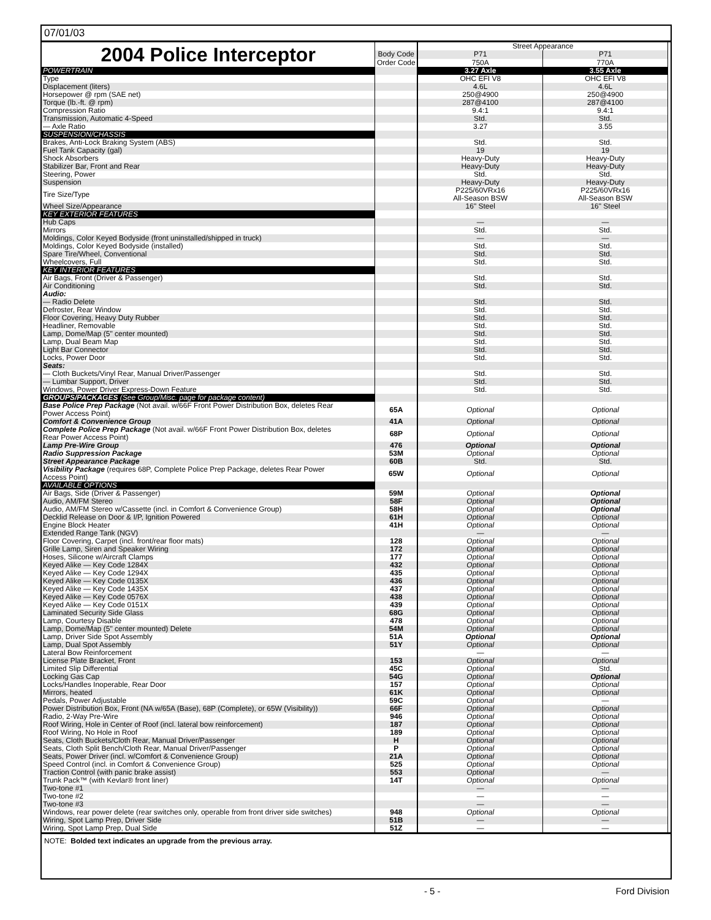07/01/03
| 2004 Police Interceptor | | Street Appearance | |
| | Body Code | P71 | P71 |
| | Order Code | 750A | 770A |
| POWERTRAIN | | 3.27 Axle | 3.55 Axle |
| Type | | OHC EFI V8 | OHC EFI V8 |
| Displacement (liters) | | 4.6L | 4.6L |
| Horsepower @ rpm (SAE net) | | 250@4900 | 250@4900 |
| Torque (lb.-ft. @ rpm) | | 287@4100 | 287@4100 |
| Compression Ratio | | 9.4:1 | 9.4:1 |
| Transmission, Automatic 4-Speed | | Std. | Std. |
| — Axle Ratio | | 3.27 | 3.55 |
| SUSPENSION/CHASSIS | | | |
| Brakes, Anti-Lock Braking System (ABS) | | Std. | Std. |
| Fuel Tank Capacity (gal) | | 19 | 19 |
| Shock Absorbers | | Heavy-Duty | Heavy-Duty |
| Stabilizer Bar, Front and Rear | | Heavy-Duty | Heavy-Duty |
| Steering, Power | | Std. | Std. |
| Suspension | | Heavy-Duty | Heavy-Duty |
| Tire Size/Type | | P225/60VRx16 All-Season BSW | P225/60VRx16 All-Season BSW |
| Wheel Size/Appearance | | 16" Steel | 16" Steel |
| KEY EXTERIOR FEATURES | | | |
| Hub Caps | | — | — |
| Mirrors | | Std. | Std. |
| Moldings, Color Keyed Bodyside (front uninstalled/shipped in truck) | | — | — |
| Moldings, Color Keyed Bodyside (installed) | | Std. | Std. |
| Spare Tire/Wheel, Conventional | | Std. | Std. |
| Wheelcovers, Full | | Std. | Std. |
| KEY INTERIOR FEATURES | | | |
| Air Bags, Front (Driver & Passenger) | | Std. | Std. |
| Air Conditioning | | Std. | Std. |
| Audio: | | | |
| — Radio Delete | | Std. | Std. |
| Defroster, Rear Window | | Std. | Std. |
| Floor Covering, Heavy Duty Rubber | | Std. | Std. |
| Headliner, Removable | | Std. | Std. |
| Lamp, Dome/Map (5" center mounted) | | Std. | Std. |
| Lamp, Dual Beam Map | | Std. | Std. |
| Light Bar Connector | | Std. | Std. |
| Locks, Power Door | | Std. | Std. |
| Seats: | | | |
| — Cloth Buckets/Vinyl Rear, Manual Driver/Passenger | | Std. | Std. |
| — Lumbar Support, Driver | | Std. | Std. |
| Windows, Power Driver Express-Down Feature | | Std. | Std. |
| GROUPS/PACKAGES (See Group/Misc. page for package content) | | | |
| Base Police Prep Package (Not avail. w/66F Front Power Distribution Box, deletes Rear Power Access Point) | 65A | Optional | Optional |
| Comfort & Convenience Group | 41A | Optional | Optional |
| Complete Police Prep Package (Not avail. w/66F Front Power Distribution Box, deletes Rear Power Access Point) | 68P | Optional | Optional |
| Lamp Pre-Wire Group | 476 | Optional | Optional |
| Radio Suppression Package | 53M | Optional | Optional |
| Street Appearance Package | 60B | Std. | Std. |
| Visibility Package (requires 68P, Complete Police Prep Package, deletes Rear Power Access Point) | 65W | Optional | Optional |
| AVAILABLE OPTIONS | | | |
| Air Bags, Side (Driver & Passenger) | 59M | Optional | Optional |
| Audio, AM/FM Stereo | 58F | Optional | Optional |
| Audio, AM/FM Stereo w/Cassette (incl. in Comfort & Convenience Group) | 58H | Optional | Optional |
| Decklid Release on Door & I/P, Ignition Powered | 61H | Optional | Optional |
| Engine Block Heater | 41H | Optional | Optional |
| Extended Range Tank (NGV) | | — | — |
| Floor Covering, Carpet (incl. front/rear floor mats) | 128 | Optional | Optional |
| Grille Lamp, Siren and Speaker Wiring | 172 | Optional | Optional |
| Hoses, Silicone w/Aircraft Clamps | 177 | Optional | Optional |
| Keyed Alike — Key Code 1284X | 432 | Optional | Optional |
| Keyed Alike — Key Code 1294X | 435 | Optional | Optional |
| Keyed Alike — Key Code 0135X | 436 | Optional | Optional |
| Keyed Alike — Key Code 1435X | 437 | Optional | Optional |
| Keyed Alike — Key Code 0576X | 438 | Optional | Optional |
| Keyed Alike — Key Code 0151X | 439 | Optional | Optional |
| Laminated Security Side Glass | 68G | Optional | Optional |
| Lamp, Courtesy Disable | 478 | Optional | Optional |
| Lamp, Dome/Map (5" center mounted) Delete | 54M | Optional | Optional |
| Lamp, Driver Side Spot Assembly | 51A | Optional | Optional |
| Lamp, Dual Spot Assembly | 51Y | Optional | Optional |
| Lateral Bow Reinforcement | | — | — |
| License Plate Bracket, Front | 153 | Optional | Optional |
| Limited Slip Differential | 45C | Optional | Std. |
| Locking Gas Cap | 54G | Optional | Optional |
| Locks/Handles Inoperable, Rear Door | 157 | Optional | Optional |
| Mirrors, heated | 61K | Optional | Optional |
| Pedals, Power Adjustable | 59C | Optional | — |
| Power Distribution Box, Front (NA w/65A (Base), 68P (Complete), or 65W (Visibility)) | 66F | Optional | Optional |
| Radio, 2-Way Pre-Wire | 946 | Optional | Optional |
| Roof Wiring, Hole in Center of Roof (incl. lateral bow reinforcement) | 187 | Optional | Optional |
| Roof Wiring, No Hole in Roof | 189 | Optional | Optional |
| Seats, Cloth Buckets/Cloth Rear, Manual Driver/Passenger | H | Optional | Optional |
| Seats, Cloth Split Bench/Cloth Rear, Manual Driver/Passenger | P | Optional | Optional |
| Seats, Power Driver (incl. w/Comfort & Convenience Group) | 21A | Optional | Optional |
| Speed Control (incl. in Comfort & Convenience Group) | 525 | Optional | Optional |
| Traction Control (with panic brake assist) | 553 | Optional | — |
| Trunk Pack™ (with Kevlar® front liner) | 14T | Optional | Optional |
| Two-tone #1 | | — | — |
| Two-tone #2 | | — | — |
| Two-tone #3 | | — | — |
| Windows, rear power delete (rear switches only, operable from front driver side switches) | 948 | Optional | Optional |
| Wiring, Spot Lamp Prep, Driver Side | 51B | — | — |
| Wiring, Spot Lamp Prep, Dual Side | 51Z | — | — |
NOTE: Bolded text indicates an upgrade from the previous array.
- 5 - Ford Division